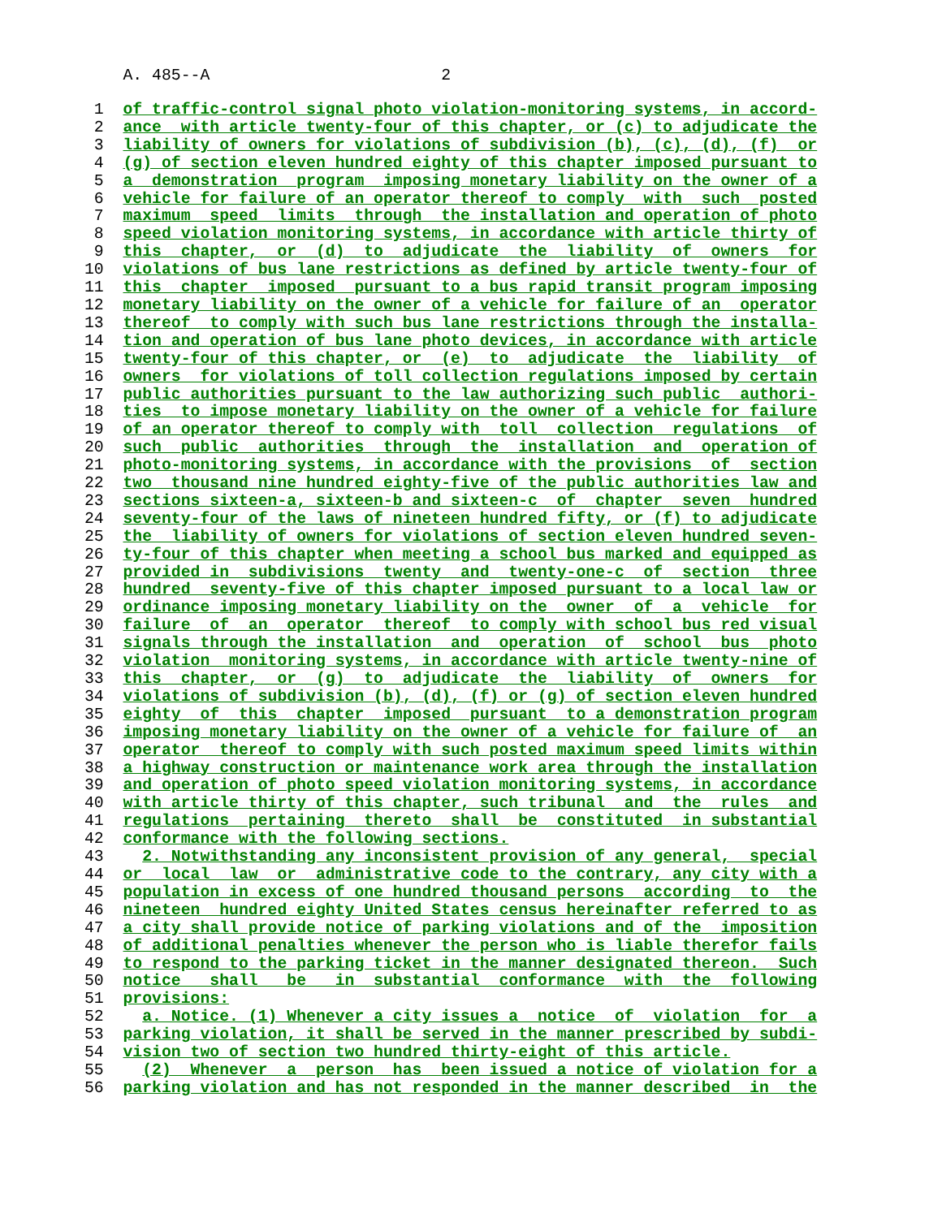A. 485--A 2
1 of traffic-control signal photo violation-monitoring systems, in accord-
2 ance with article twenty-four of this chapter, or (c) to adjudicate the
3 liability of owners for violations of subdivision (b), (c), (d), (f) or
4 (g) of section eleven hundred eighty of this chapter imposed pursuant to
5 a demonstration program imposing monetary liability on the owner of a
6 vehicle for failure of an operator thereof to comply with such posted
7 maximum speed limits through the installation and operation of photo
8 speed violation monitoring systems, in accordance with article thirty of
9 this chapter, or (d) to adjudicate the liability of owners for
10 violations of bus lane restrictions as defined by article twenty-four of
11 this chapter imposed pursuant to a bus rapid transit program imposing
12 monetary liability on the owner of a vehicle for failure of an operator
13 thereof to comply with such bus lane restrictions through the installa-
14 tion and operation of bus lane photo devices, in accordance with article
15 twenty-four of this chapter, or (e) to adjudicate the liability of
16 owners for violations of toll collection regulations imposed by certain
17 public authorities pursuant to the law authorizing such public authori-
18 ties to impose monetary liability on the owner of a vehicle for failure
19 of an operator thereof to comply with toll collection regulations of
20 such public authorities through the installation and operation of
21 photo-monitoring systems, in accordance with the provisions of section
22 two thousand nine hundred eighty-five of the public authorities law and
23 sections sixteen-a, sixteen-b and sixteen-c of chapter seven hundred
24 seventy-four of the laws of nineteen hundred fifty, or (f) to adjudicate
25 the liability of owners for violations of section eleven hundred seven-
26 ty-four of this chapter when meeting a school bus marked and equipped as
27 provided in subdivisions twenty and twenty-one-c of section three
28 hundred seventy-five of this chapter imposed pursuant to a local law or
29 ordinance imposing monetary liability on the owner of a vehicle for
30 failure of an operator thereof to comply with school bus red visual
31 signals through the installation and operation of school bus photo
32 violation monitoring systems, in accordance with article twenty-nine of
33 this chapter, or (g) to adjudicate the liability of owners for
34 violations of subdivision (b), (d), (f) or (g) of section eleven hundred
35 eighty of this chapter imposed pursuant to a demonstration program
36 imposing monetary liability on the owner of a vehicle for failure of an
37 operator thereof to comply with such posted maximum speed limits within
38 a highway construction or maintenance work area through the installation
39 and operation of photo speed violation monitoring systems, in accordance
40 with article thirty of this chapter, such tribunal and the rules and
41 regulations pertaining thereto shall be constituted in substantial
42 conformance with the following sections.
43 2. Notwithstanding any inconsistent provision of any general, special
44 or local law or administrative code to the contrary, any city with a
45 population in excess of one hundred thousand persons according to the
46 nineteen hundred eighty United States census hereinafter referred to as
47 a city shall provide notice of parking violations and of the imposition
48 of additional penalties whenever the person who is liable therefor fails
49 to respond to the parking ticket in the manner designated thereon. Such
50 notice shall be in substantial conformance with the following
51 provisions:
52 a. Notice. (1) Whenever a city issues a notice of violation for a
53 parking violation, it shall be served in the manner prescribed by subdi-
54 vision two of section two hundred thirty-eight of this article.
55 (2) Whenever a person has been issued a notice of violation for a
56 parking violation and has not responded in the manner described in the